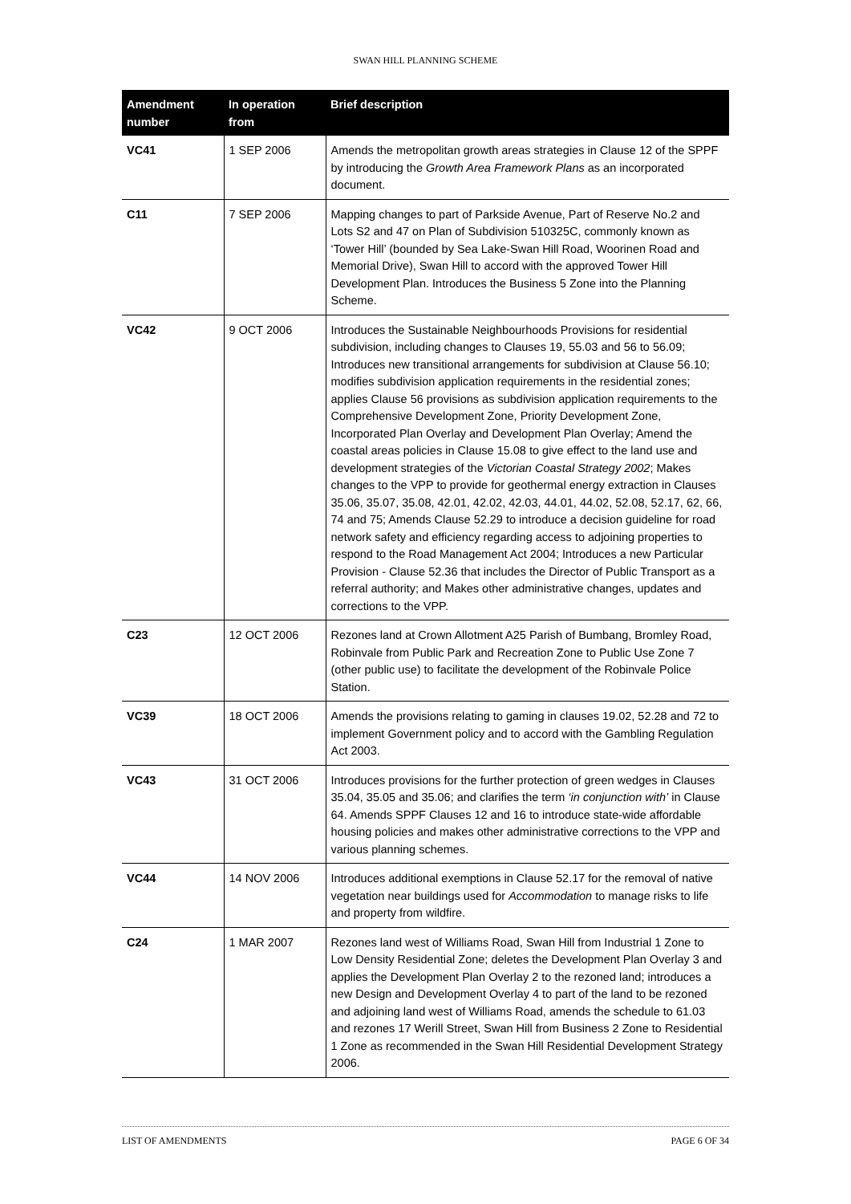SWAN HILL PLANNING SCHEME
| Amendment number | In operation from | Brief description |
| --- | --- | --- |
| VC41 | 1 SEP 2006 | Amends the metropolitan growth areas strategies in Clause 12 of the SPPF by introducing the Growth Area Framework Plans as an incorporated document. |
| C11 | 7 SEP 2006 | Mapping changes to part of Parkside Avenue, Part of Reserve No.2 and Lots S2 and 47 on Plan of Subdivision 510325C, commonly known as ‘Tower Hill’ (bounded by Sea Lake-Swan Hill Road, Woorinen Road and Memorial Drive), Swan Hill to accord with the approved Tower Hill Development Plan. Introduces the Business 5 Zone into the Planning Scheme. |
| VC42 | 9 OCT 2006 | Introduces the Sustainable Neighbourhoods Provisions for residential subdivision, including changes to Clauses 19, 55.03 and 56 to 56.09; Introduces new transitional arrangements for subdivision at Clause 56.10; modifies subdivision application requirements in the residential zones; applies Clause 56 provisions as subdivision application requirements to the Comprehensive Development Zone, Priority Development Zone, Incorporated Plan Overlay and Development Plan Overlay; Amend the coastal areas policies in Clause 15.08 to give effect to the land use and development strategies of the Victorian Coastal Strategy 2002 ; Makes changes to the VPP to provide for geothermal energy extraction in Clauses 35.06, 35.07, 35.08, 42.01, 42.02, 42.03, 44.01, 44.02, 52.08, 52.17, 62, 66, 74 and 75; Amends Clause 52.29 to introduce a decision guideline for road network safety and efficiency regarding access to adjoining properties to respond to the Road Management Act 2004; Introduces a new Particular Provision - Clause 52.36 that includes the Director of Public Transport as a referral authority; and Makes other administrative changes, updates and corrections to the VPP. |
| C23 | 12 OCT 2006 | Rezones land at Crown Allotment A25 Parish of Bumbang, Bromley Road, Robinvale from Public Park and Recreation Zone to Public Use Zone 7 (other public use) to facilitate the development of the Robinvale Police Station. |
| VC39 | 18 OCT 2006 | Amends the provisions relating to gaming in clauses 19.02, 52.28 and 72 to implement Government policy and to accord with the Gambling Regulation Act 2003. |
| VC43 | 31 OCT 2006 | Introduces provisions for the further protection of green wedges in Clauses 35.04, 35.05 and 35.06; and clarifies the term ‘in conjunction with’ in Clause 64. Amends SPPF Clauses 12 and 16 to introduce state-wide affordable housing policies and makes other administrative corrections to the VPP and various planning schemes. |
| VC44 | 14 NOV 2006 | Introduces additional exemptions in Clause 52.17 for the removal of native vegetation near buildings used for Accommodation to manage risks to life and property from wildfire. |
| C24 | 1 MAR 2007 | Rezones land west of Williams Road, Swan Hill from Industrial 1 Zone to Low Density Residential Zone; deletes the Development Plan Overlay 3 and applies the Development Plan Overlay 2 to the rezoned land; introduces a new Design and Development Overlay 4 to part of the land to be rezoned and adjoining land west of Williams Road, amends the schedule to 61.03 and rezones 17 Werill Street, Swan Hill from Business 2 Zone to Residential 1 Zone as recommended in the Swan Hill Residential Development Strategy 2006. |
LIST OF AMENDMENTS PAGE 6 OF 34